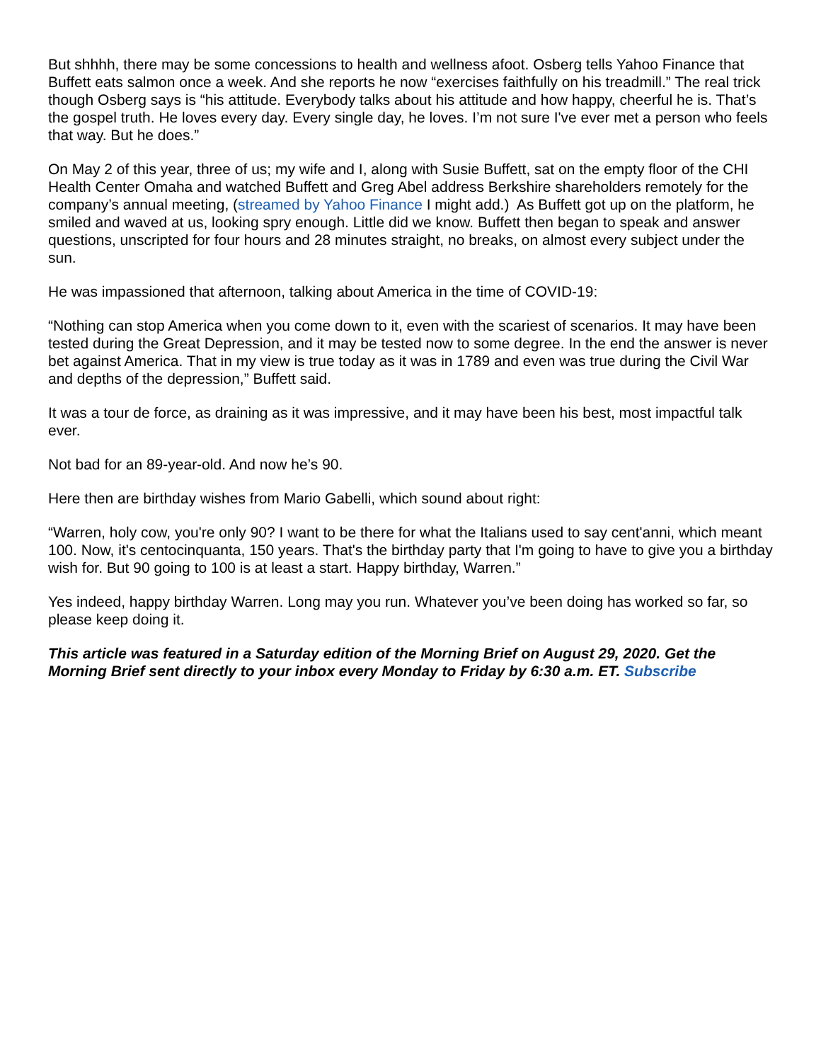But shhhh, there may be some concessions to health and wellness afoot. Osberg tells Yahoo Finance that Buffett eats salmon once a week. And she reports he now “exercises faithfully on his treadmill.” The real trick though Osberg says is “his attitude. Everybody talks about his attitude and how happy, cheerful he is. That’s the gospel truth. He loves every day. Every single day, he loves. I’m not sure I've ever met a person who feels that way. But he does.”
On May 2 of this year, three of us; my wife and I, along with Susie Buffett, sat on the empty floor of the CHI Health Center Omaha and watched Buffett and Greg Abel address Berkshire shareholders remotely for the company’s annual meeting, (streamed by Yahoo Finance I might add.) As Buffett got up on the platform, he smiled and waved at us, looking spry enough. Little did we know. Buffett then began to speak and answer questions, unscripted for four hours and 28 minutes straight, no breaks, on almost every subject under the sun.
He was impassioned that afternoon, talking about America in the time of COVID-19:
“Nothing can stop America when you come down to it, even with the scariest of scenarios. It may have been tested during the Great Depression, and it may be tested now to some degree. In the end the answer is never bet against America. That in my view is true today as it was in 1789 and even was true during the Civil War and depths of the depression,” Buffett said.
It was a tour de force, as draining as it was impressive, and it may have been his best, most impactful talk ever.
Not bad for an 89-year-old. And now he’s 90.
Here then are birthday wishes from Mario Gabelli, which sound about right:
“Warren, holy cow, you're only 90? I want to be there for what the Italians used to say cent'anni, which meant 100. Now, it's centocinquanta, 150 years. That's the birthday party that I'm going to have to give you a birthday wish for. But 90 going to 100 is at least a start. Happy birthday, Warren.”
Yes indeed, happy birthday Warren. Long may you run. Whatever you’ve been doing has worked so far, so please keep doing it.
This article was featured in a Saturday edition of the Morning Brief on August 29, 2020. Get the Morning Brief sent directly to your inbox every Monday to Friday by 6:30 a.m. ET. Subscribe